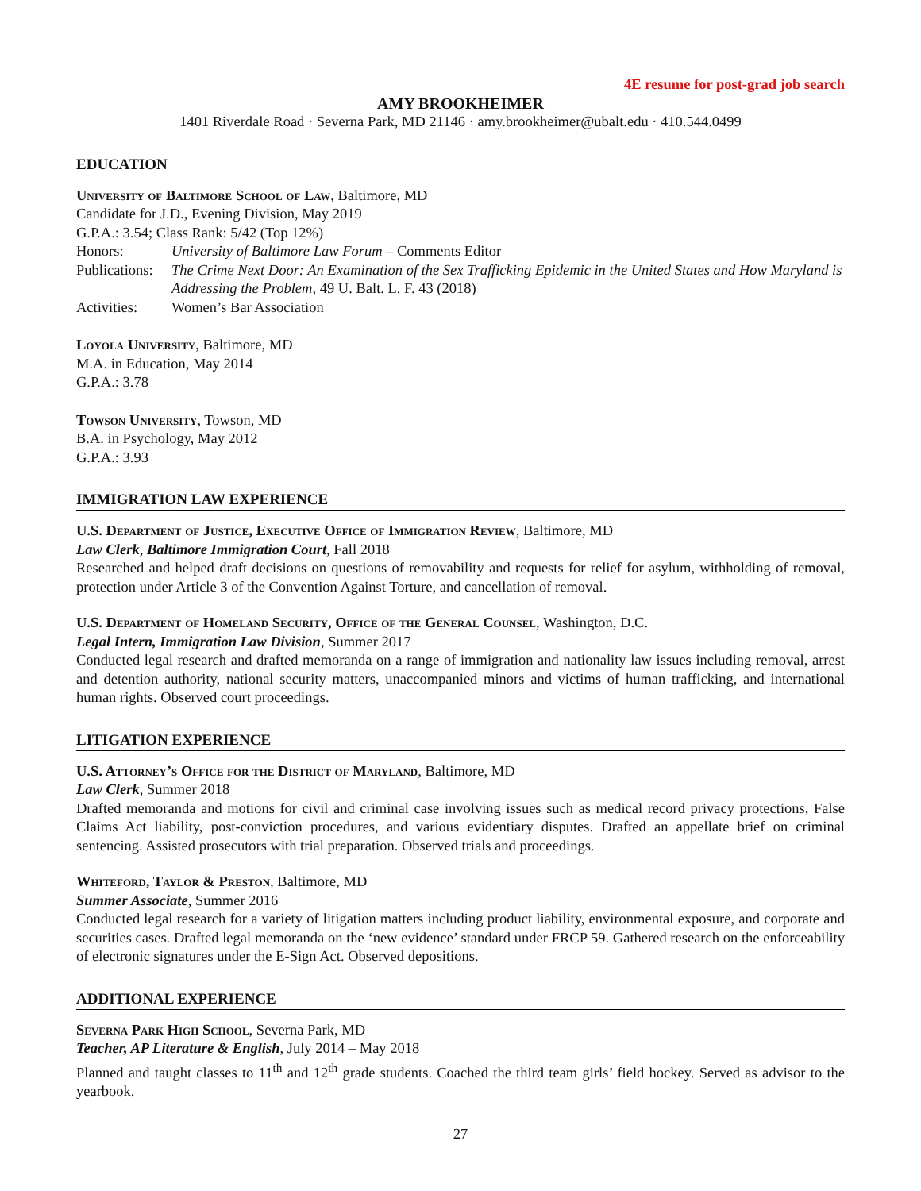4E resume for post-grad job search
AMY BROOKHEIMER
1401 Riverdale Road · Severna Park, MD 21146 · amy.brookheimer@ubalt.edu · 410.544.0499
EDUCATION
University of Baltimore School of Law, Baltimore, MD
Candidate for J.D., Evening Division, May 2019
G.P.A.: 3.54; Class Rank: 5/42 (Top 12%)
Honors: University of Baltimore Law Forum – Comments Editor
Publications:
The Crime Next Door: An Examination of the Sex Trafficking Epidemic in the United States and How Maryland is Addressing the Problem, 49 U. Balt. L. F. 43 (2018)
Activities:
Women’s Bar Association
Loyola University, Baltimore, MD
M.A. in Education, May 2014
G.P.A.: 3.78
Towson University, Towson, MD
B.A. in Psychology, May 2012
G.P.A.: 3.93
IMMIGRATION LAW EXPERIENCE
U.S. Department of Justice, Executive Office of Immigration Review, Baltimore, MD
Law Clerk, Baltimore Immigration Court, Fall 2018
Researched and helped draft decisions on questions of removability and requests for relief for asylum, withholding of removal, protection under Article 3 of the Convention Against Torture, and cancellation of removal.
U.S. Department of Homeland Security, Office of the General Counsel, Washington, D.C.
Legal Intern, Immigration Law Division, Summer 2017
Conducted legal research and drafted memoranda on a range of immigration and nationality law issues including removal, arrest and detention authority, national security matters, unaccompanied minors and victims of human trafficking, and international human rights. Observed court proceedings.
LITIGATION EXPERIENCE
U.S. Attorney’s Office for the District of Maryland, Baltimore, MD
Law Clerk, Summer 2018
Drafted memoranda and motions for civil and criminal case involving issues such as medical record privacy protections, False Claims Act liability, post-conviction procedures, and various evidentiary disputes. Drafted an appellate brief on criminal sentencing. Assisted prosecutors with trial preparation. Observed trials and proceedings.
Whiteford, Taylor & Preston, Baltimore, MD
Summer Associate, Summer 2016
Conducted legal research for a variety of litigation matters including product liability, environmental exposure, and corporate and securities cases. Drafted legal memoranda on the ‘new evidence’ standard under FRCP 59. Gathered research on the enforceability of electronic signatures under the E-Sign Act. Observed depositions.
ADDITIONAL EXPERIENCE
Severna Park High School, Severna Park, MD
Teacher, AP Literature & English, July 2014 – May 2018
Planned and taught classes to 11<sup>th</sup> and 12<sup>th</sup> grade students. Coached the third team girls’ field hockey. Served as advisor to the yearbook.
27